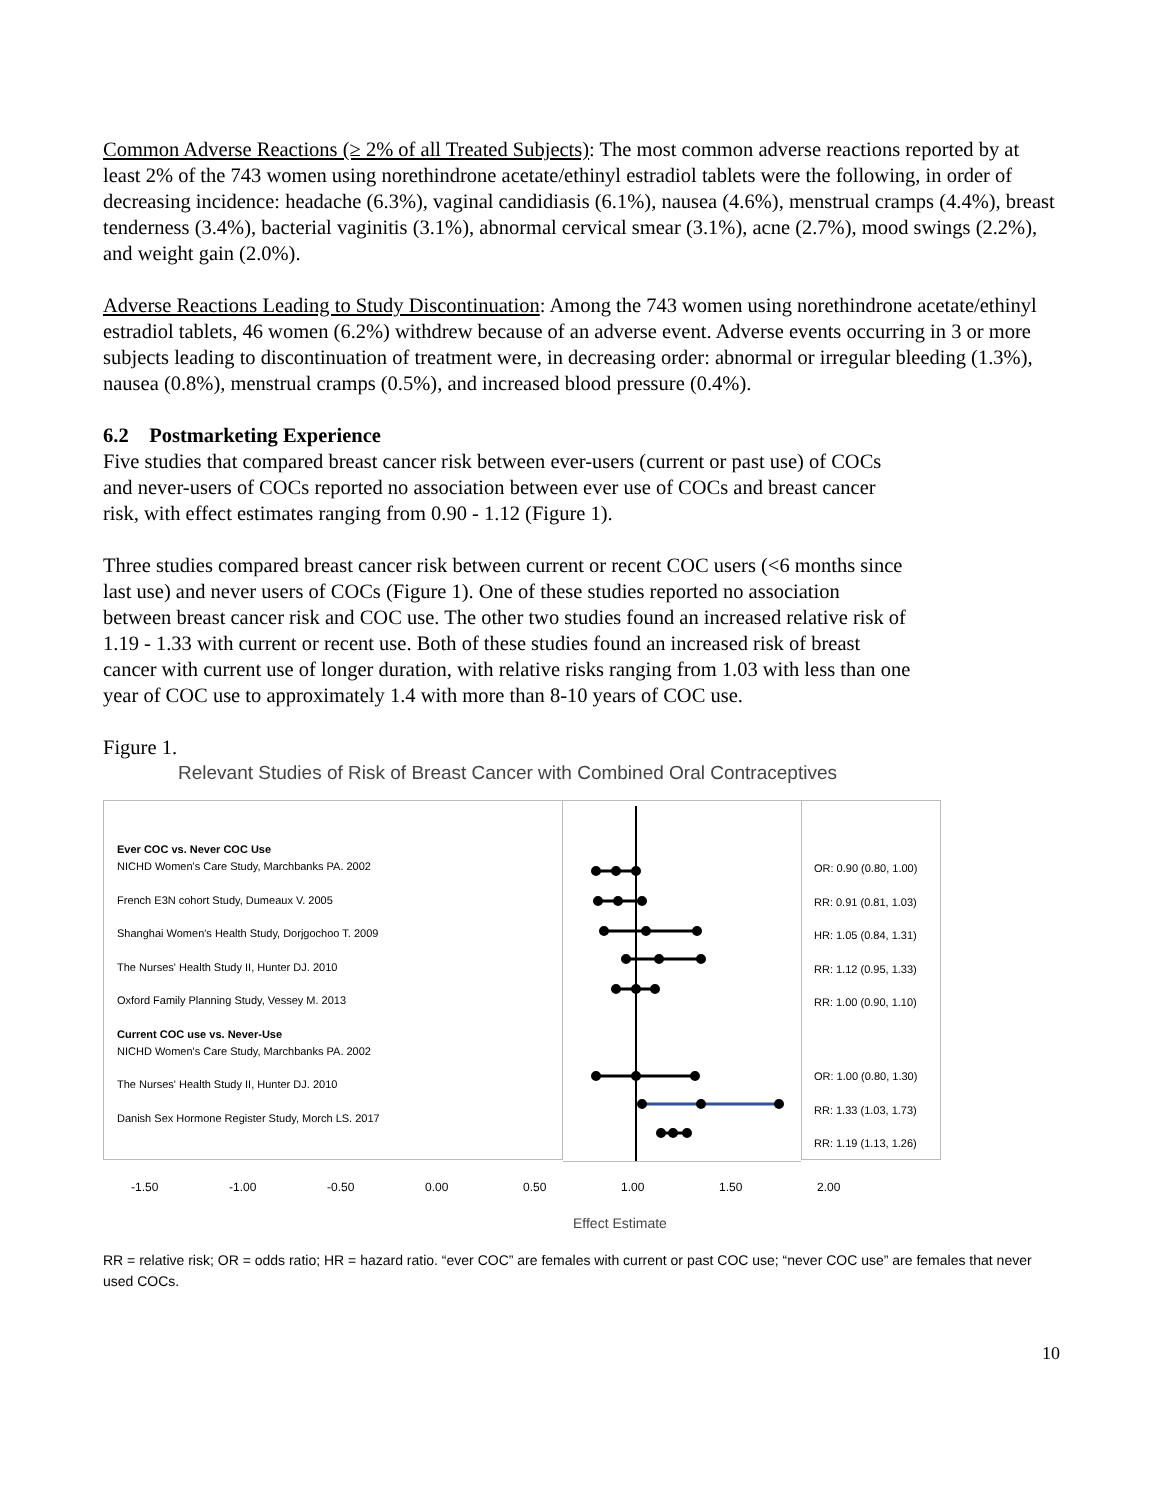Common Adverse Reactions (≥ 2% of all Treated Subjects): The most common adverse reactions reported by at least 2% of the 743 women using norethindrone acetate/ethinyl estradiol tablets were the following, in order of decreasing incidence: headache (6.3%), vaginal candidiasis (6.1%), nausea (4.6%), menstrual cramps (4.4%), breast tenderness (3.4%), bacterial vaginitis (3.1%), abnormal cervical smear (3.1%), acne (2.7%), mood swings (2.2%), and weight gain (2.0%).
Adverse Reactions Leading to Study Discontinuation: Among the 743 women using norethindrone acetate/ethinyl estradiol tablets, 46 women (6.2%) withdrew because of an adverse event. Adverse events occurring in 3 or more subjects leading to discontinuation of treatment were, in decreasing order: abnormal or irregular bleeding (1.3%), nausea (0.8%), menstrual cramps (0.5%), and increased blood pressure (0.4%).
6.2 Postmarketing Experience
Five studies that compared breast cancer risk between ever-users (current or past use) of COCs and never-users of COCs reported no association between ever use of COCs and breast cancer risk, with effect estimates ranging from 0.90 - 1.12 (Figure 1).
Three studies compared breast cancer risk between current or recent COC users (<6 months since last use) and never users of COCs (Figure 1). One of these studies reported no association between breast cancer risk and COC use. The other two studies found an increased relative risk of 1.19 - 1.33 with current or recent use. Both of these studies found an increased risk of breast cancer with current use of longer duration, with relative risks ranging from 1.03 with less than one year of COC use to approximately 1.4 with more than 8-10 years of COC use.
Figure 1.
Relevant Studies of Risk of Breast Cancer with Combined Oral Contraceptives
Ever COC vs. Never COC Use
NICHD Women's Care Study, Marchbanks PA. 2002
French E3N cohort Study, Dumeaux V. 2005
Shanghai Women's Health Study, Dorjgochoo T. 2009
The Nurses' Health Study II, Hunter DJ. 2010
Oxford Family Planning Study, Vessey M. 2013
Current COC use vs. Never-Use
NICHD Women's Care Study, Marchbanks PA. 2002
The Nurses' Health Study II, Hunter DJ. 2010
Danish Sex Hormone Register Study, Morch LS. 2017
OR: 0.90 (0.80, 1.00)
RR: 0.91 (0.81, 1.03)
HR: 1.05 (0.84, 1.31)
RR: 1.12 (0.95, 1.33)
RR: 1.00 (0.90, 1.10)
OR: 1.00 (0.80, 1.30)
RR: 1.33 (1.03, 1.73)
RR: 1.19 (1.13, 1.26)
-1.50 -1.00 -0.50 0.00 0.50 1.00 1.50 2.00
Effect Estimate
RR = relative risk; OR = odds ratio; HR = hazard ratio. “ever COC” are females with current or past COC use; “never COC use” are females that never used COCs.
10